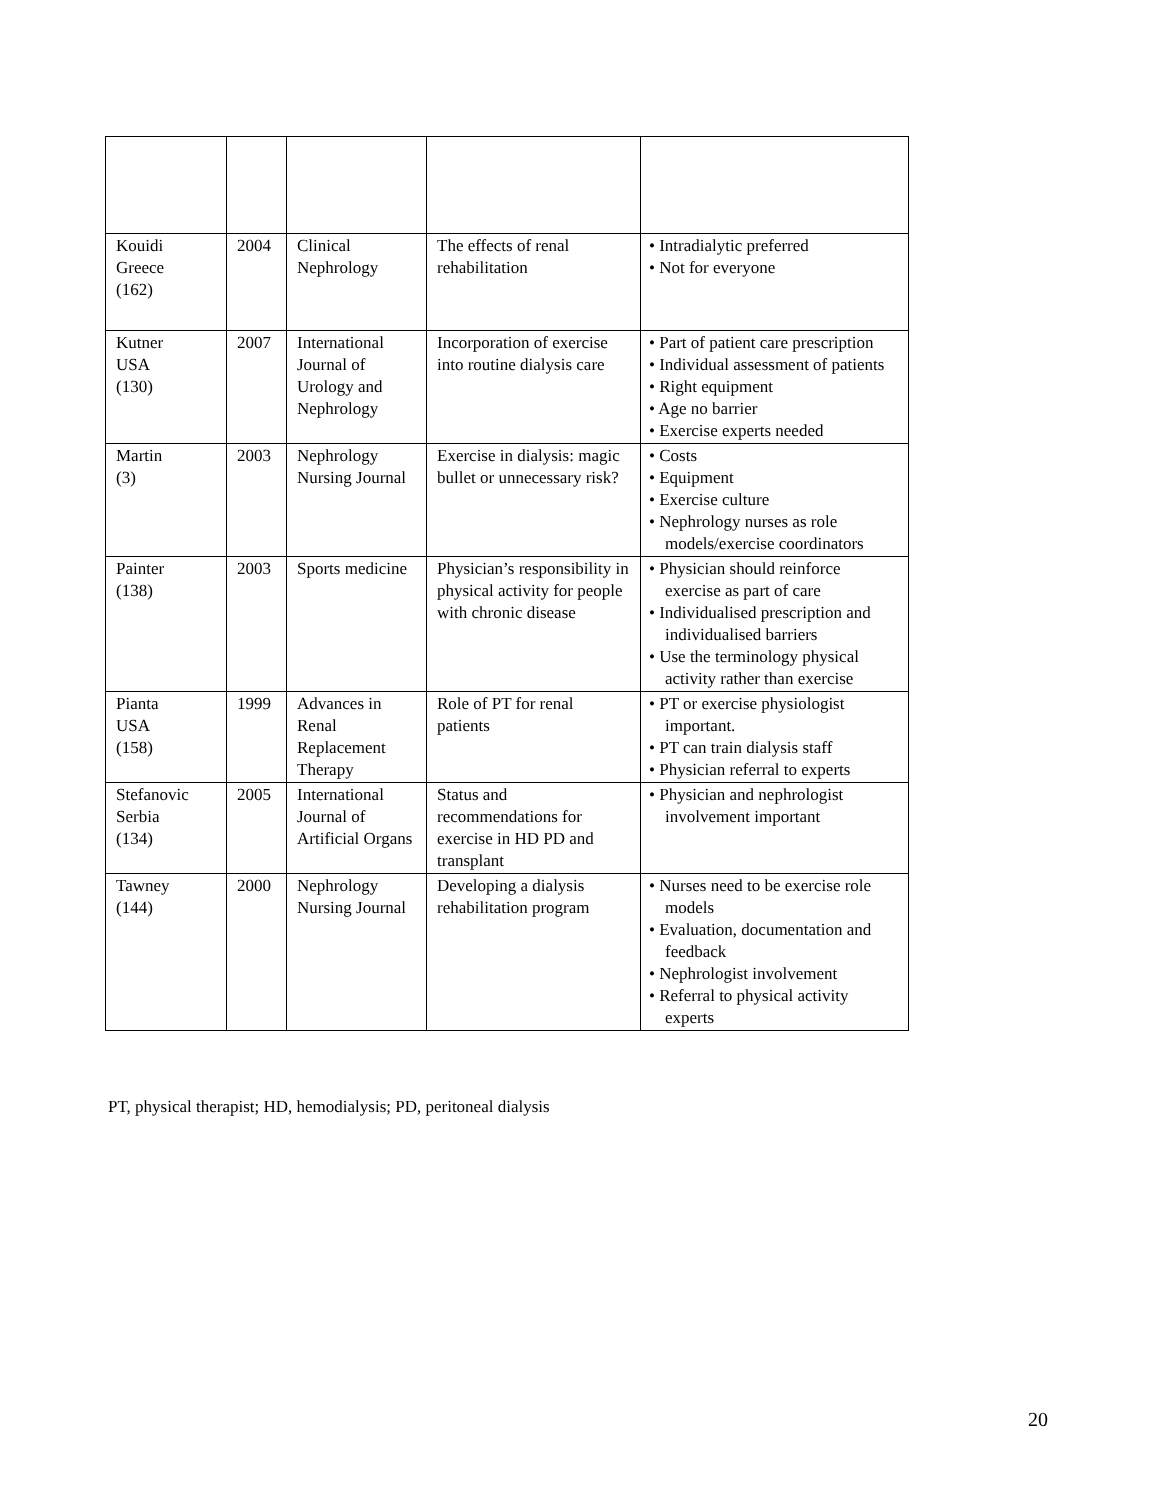| Kouidi Greece (162) | 2004 | Clinical Nephrology | The effects of renal rehabilitation | • Intradialytic preferred • Not for everyone |
| Kutner USA (130) | 2007 | International Journal of Urology and Nephrology | Incorporation of exercise into routine dialysis care | • Part of patient care prescription • Individual assessment of patients • Right equipment • Age no barrier • Exercise experts needed |
| Martin (3) | 2003 | Nephrology Nursing Journal | Exercise in dialysis: magic bullet or unnecessary risk? | • Costs • Equipment • Exercise culture • Nephrology nurses as role models/exercise coordinators |
| Painter (138) | 2003 | Sports medicine | Physician’s responsibility in physical activity for people with chronic disease | • Physician should reinforce exercise as part of care • Individualised prescription and individualised barriers • Use the terminology physical activity rather than exercise |
| Pianta USA (158) | 1999 | Advances in Renal Replacement Therapy | Role of PT for renal patients | • PT or exercise physiologist important. • PT can train dialysis staff • Physician referral to experts |
| Stefanovic Serbia (134) | 2005 | International Journal of Artificial Organs | Status and recommendations for exercise in HD PD and transplant | • Physician and nephrologist involvement important |
| Tawney (144) | 2000 | Nephrology Nursing Journal | Developing a dialysis rehabilitation program | • Nurses need to be exercise role models • Evaluation, documentation and feedback • Nephrologist involvement • Referral to physical activity experts |
PT, physical therapist; HD, hemodialysis; PD, peritoneal dialysis
20